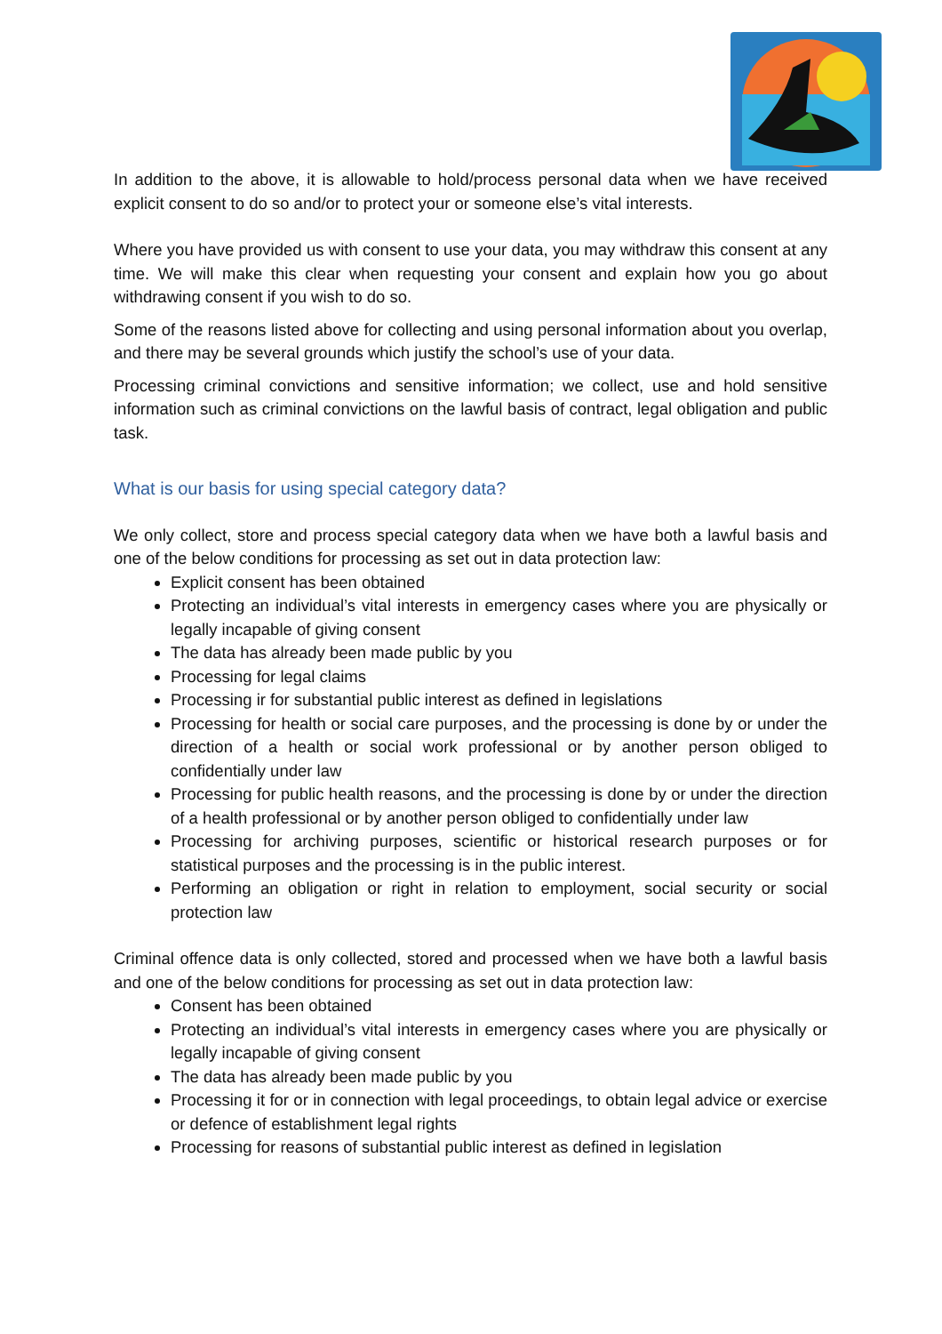In addition to the above, it is allowable to hold/process personal data when we have received explicit consent to do so and/or to protect your or someone else’s vital interests.
Where you have provided us with consent to use your data, you may withdraw this consent at any time. We will make this clear when requesting your consent and explain how you go about withdrawing consent if you wish to do so.
Some of the reasons listed above for collecting and using personal information about you overlap, and there may be several grounds which justify the school’s use of your data.
Processing criminal convictions and sensitive information; we collect, use and hold sensitive information such as criminal convictions on the lawful basis of contract, legal obligation and public task.
What is our basis for using special category data?
We only collect, store and process special category data when we have both a lawful basis and one of the below conditions for processing as set out in data protection law:
Explicit consent has been obtained
Protecting an individual’s vital interests in emergency cases where you are physically or legally incapable of giving consent
The data has already been made public by you
Processing for legal claims
Processing ir for substantial public interest as defined in legislations
Processing for health or social care purposes, and the processing is done by or under the direction of a health or social work professional or by another person obliged to confidentially under law
Processing for public health reasons, and the processing is done by or under the direction of a health professional or by another person obliged to confidentially under law
Processing for archiving purposes, scientific or historical research purposes or for statistical purposes and the processing is in the public interest.
Performing an obligation or right in relation to employment, social security or social protection law
Criminal offence data is only collected, stored and processed when we have both a lawful basis and one of the below conditions for processing as set out in data protection law:
Consent has been obtained
Protecting an individual’s vital interests in emergency cases where you are physically or legally incapable of giving consent
The data has already been made public by you
Processing it for or in connection with legal proceedings, to obtain legal advice or exercise or defence of establishment legal rights
Processing for reasons of substantial public interest as defined in legislation